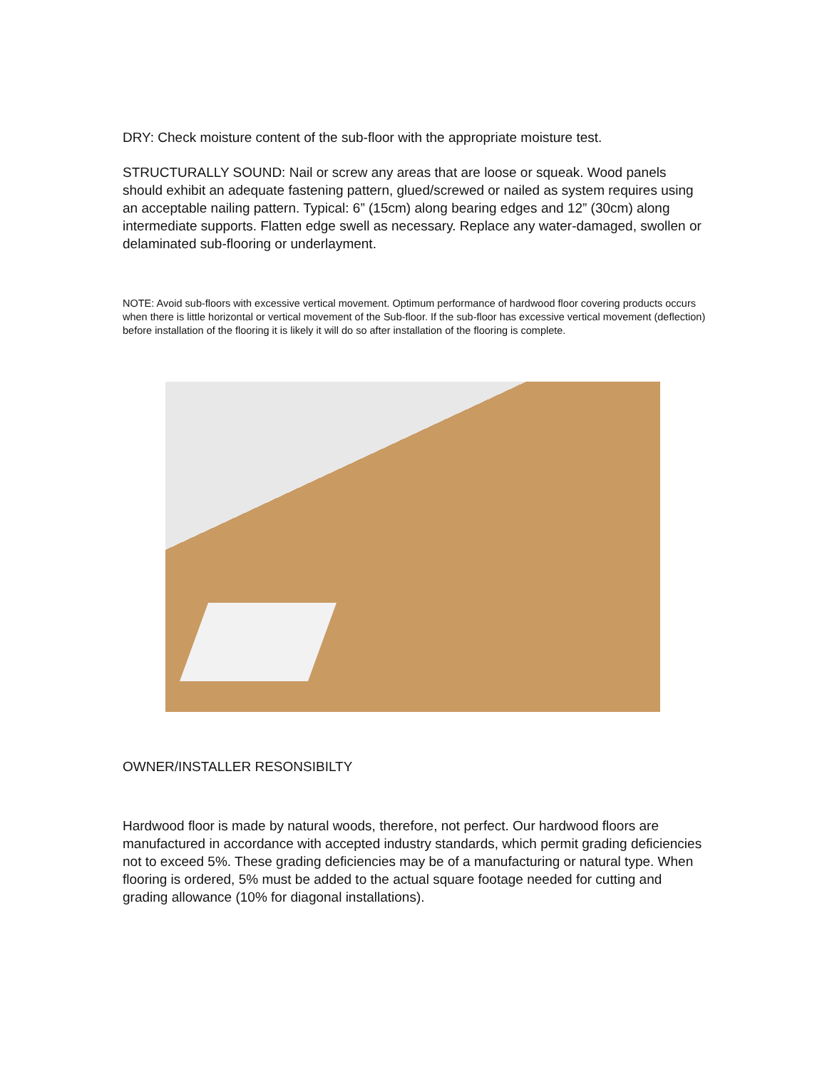DRY: Check moisture content of the sub-floor with the appropriate moisture test.
STRUCTURALLY SOUND: Nail or screw any areas that are loose or squeak. Wood panels should exhibit an adequate fastening pattern, glued/screwed or nailed as system requires using an acceptable nailing pattern. Typical: 6” (15cm) along bearing edges and 12” (30cm) along intermediate supports. Flatten edge swell as necessary. Replace any water-damaged, swollen or delaminated sub-flooring or underlayment.
NOTE: Avoid sub-floors with excessive vertical movement. Optimum performance of hardwood floor covering products occurs when there is little horizontal or vertical movement of the Sub-floor. If the sub-floor has excessive vertical movement (deflection) before installation of the flooring it is likely it will do so after installation of the flooring is complete.
OWNER/INSTALLER RESONSIBILTY
Hardwood floor is made by natural woods, therefore, not perfect. Our hardwood floors are manufactured in accordance with accepted industry standards, which permit grading deficiencies not to exceed 5%. These grading deficiencies may be of a manufacturing or natural type. When flooring is ordered, 5% must be added to the actual square footage needed for cutting and grading allowance (10% for diagonal installations).